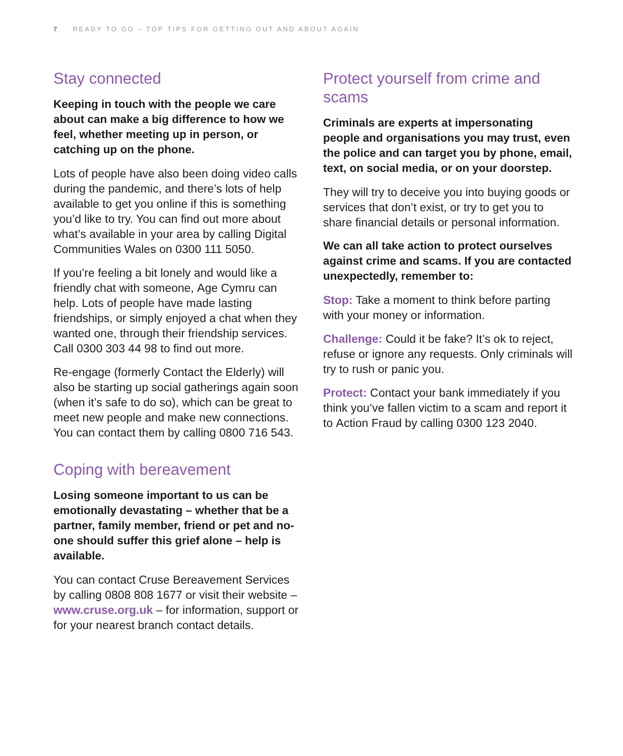7 READY TO GO – TOP TIPS FOR GETTING OUT AND ABOUT AGAIN
Stay connected
Keeping in touch with the people we care about can make a big difference to how we feel, whether meeting up in person, or catching up on the phone.
Lots of people have also been doing video calls during the pandemic, and there’s lots of help available to get you online if this is something you’d like to try. You can find out more about what’s available in your area by calling Digital Communities Wales on 0300 111 5050.
If you’re feeling a bit lonely and would like a friendly chat with someone, Age Cymru can help. Lots of people have made lasting friendships, or simply enjoyed a chat when they wanted one, through their friendship services. Call 0300 303 44 98 to find out more.
Re-engage (formerly Contact the Elderly) will also be starting up social gatherings again soon (when it’s safe to do so), which can be great to meet new people and make new connections. You can contact them by calling 0800 716 543.
Coping with bereavement
Losing someone important to us can be emotionally devastating – whether that be a partner, family member, friend or pet and no-one should suffer this grief alone – help is available.
You can contact Cruse Bereavement Services by calling 0808 808 1677 or visit their website – www.cruse.org.uk – for information, support or for your nearest branch contact details.
Protect yourself from crime and scams
Criminals are experts at impersonating people and organisations you may trust, even the police and can target you by phone, email, text, on social media, or on your doorstep.
They will try to deceive you into buying goods or services that don’t exist, or try to get you to share financial details or personal information.
We can all take action to protect ourselves against crime and scams. If you are contacted unexpectedly, remember to:
Stop: Take a moment to think before parting with your money or information.
Challenge: Could it be fake? It’s ok to reject, refuse or ignore any requests. Only criminals will try to rush or panic you.
Protect: Contact your bank immediately if you think you’ve fallen victim to a scam and report it to Action Fraud by calling 0300 123 2040.